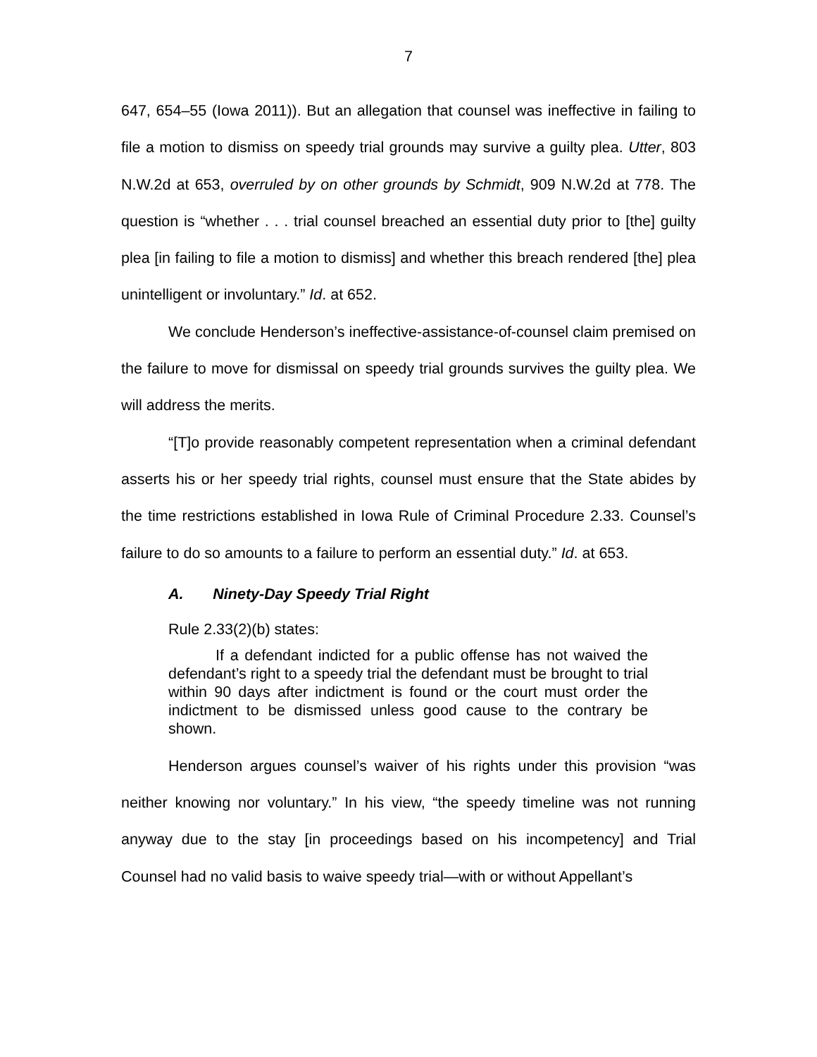7
647, 654–55 (Iowa 2011)). But an allegation that counsel was ineffective in failing to file a motion to dismiss on speedy trial grounds may survive a guilty plea. Utter, 803 N.W.2d at 653, overruled by on other grounds by Schmidt, 909 N.W.2d at 778. The question is “whether . . . trial counsel breached an essential duty prior to [the] guilty plea [in failing to file a motion to dismiss] and whether this breach rendered [the] plea unintelligent or involuntary.” Id. at 652.
We conclude Henderson’s ineffective-assistance-of-counsel claim premised on the failure to move for dismissal on speedy trial grounds survives the guilty plea. We will address the merits.
“[T]o provide reasonably competent representation when a criminal defendant asserts his or her speedy trial rights, counsel must ensure that the State abides by the time restrictions established in Iowa Rule of Criminal Procedure 2.33. Counsel’s failure to do so amounts to a failure to perform an essential duty.” Id. at 653.
A. Ninety-Day Speedy Trial Right
Rule 2.33(2)(b) states:
If a defendant indicted for a public offense has not waived the defendant’s right to a speedy trial the defendant must be brought to trial within 90 days after indictment is found or the court must order the indictment to be dismissed unless good cause to the contrary be shown.
Henderson argues counsel’s waiver of his rights under this provision “was neither knowing nor voluntary.” In his view, “the speedy timeline was not running anyway due to the stay [in proceedings based on his incompetency] and Trial Counsel had no valid basis to waive speedy trial—with or without Appellant’s